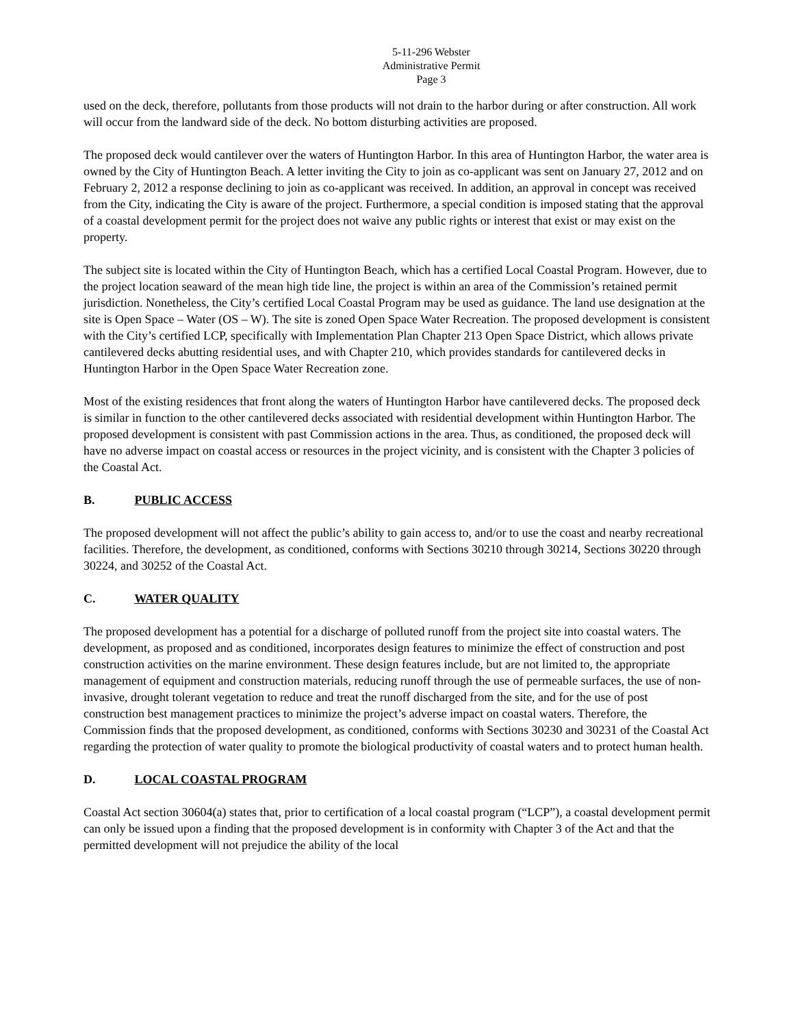5-11-296 Webster
Administrative Permit
Page 3
used on the deck, therefore, pollutants from those products will not drain to the harbor during or after construction. All work will occur from the landward side of the deck. No bottom disturbing activities are proposed.
The proposed deck would cantilever over the waters of Huntington Harbor. In this area of Huntington Harbor, the water area is owned by the City of Huntington Beach. A letter inviting the City to join as co-applicant was sent on January 27, 2012 and on February 2, 2012 a response declining to join as co-applicant was received. In addition, an approval in concept was received from the City, indicating the City is aware of the project. Furthermore, a special condition is imposed stating that the approval of a coastal development permit for the project does not waive any public rights or interest that exist or may exist on the property.
The subject site is located within the City of Huntington Beach, which has a certified Local Coastal Program. However, due to the project location seaward of the mean high tide line, the project is within an area of the Commission’s retained permit jurisdiction. Nonetheless, the City’s certified Local Coastal Program may be used as guidance. The land use designation at the site is Open Space – Water (OS – W). The site is zoned Open Space Water Recreation. The proposed development is consistent with the City’s certified LCP, specifically with Implementation Plan Chapter 213 Open Space District, which allows private cantilevered decks abutting residential uses, and with Chapter 210, which provides standards for cantilevered decks in Huntington Harbor in the Open Space Water Recreation zone.
Most of the existing residences that front along the waters of Huntington Harbor have cantilevered decks. The proposed deck is similar in function to the other cantilevered decks associated with residential development within Huntington Harbor. The proposed development is consistent with past Commission actions in the area. Thus, as conditioned, the proposed deck will have no adverse impact on coastal access or resources in the project vicinity, and is consistent with the Chapter 3 policies of the Coastal Act.
B. PUBLIC ACCESS
The proposed development will not affect the public’s ability to gain access to, and/or to use the coast and nearby recreational facilities. Therefore, the development, as conditioned, conforms with Sections 30210 through 30214, Sections 30220 through 30224, and 30252 of the Coastal Act.
C. WATER QUALITY
The proposed development has a potential for a discharge of polluted runoff from the project site into coastal waters. The development, as proposed and as conditioned, incorporates design features to minimize the effect of construction and post construction activities on the marine environment. These design features include, but are not limited to, the appropriate management of equipment and construction materials, reducing runoff through the use of permeable surfaces, the use of non-invasive, drought tolerant vegetation to reduce and treat the runoff discharged from the site, and for the use of post construction best management practices to minimize the project’s adverse impact on coastal waters. Therefore, the Commission finds that the proposed development, as conditioned, conforms with Sections 30230 and 30231 of the Coastal Act regarding the protection of water quality to promote the biological productivity of coastal waters and to protect human health.
D. LOCAL COASTAL PROGRAM
Coastal Act section 30604(a) states that, prior to certification of a local coastal program (“LCP”), a coastal development permit can only be issued upon a finding that the proposed development is in conformity with Chapter 3 of the Act and that the permitted development will not prejudice the ability of the local